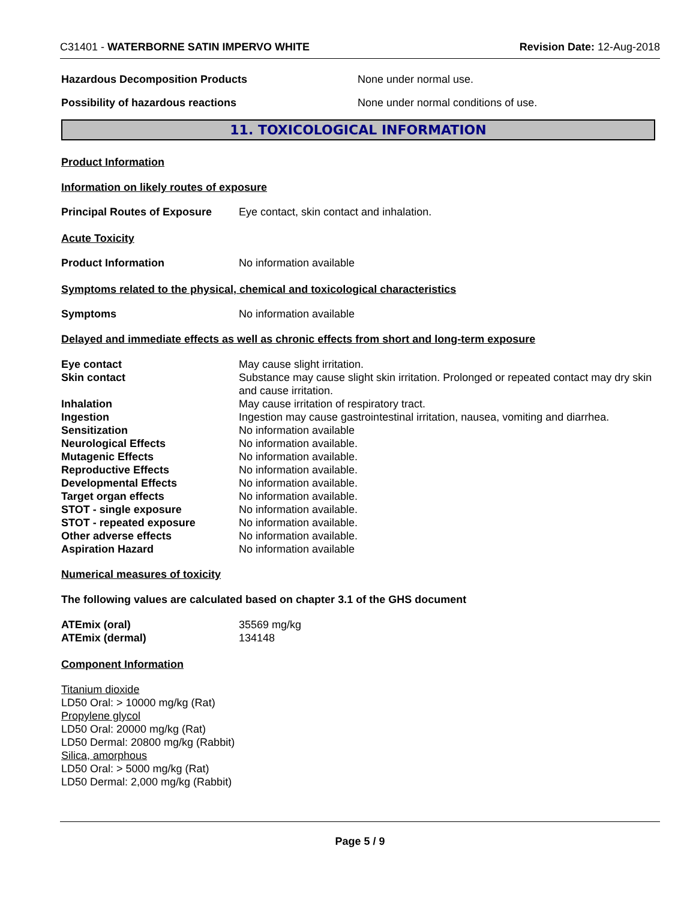C31401 - WATERBORNE SATIN IMPERVO WHITE Revision Date: 12-Aug-2018
Hazardous Decomposition Products None under normal use.
Possibility of hazardous reactions None under normal conditions of use.
11. TOXICOLOGICAL INFORMATION
Product Information
Information on likely routes of exposure
Principal Routes of Exposure
Eye contact, skin contact and inhalation.
Acute Toxicity
Product Information No information available
Symptoms related to the physical, chemical and toxicological characteristics
Symptoms No information available
Delayed and immediate effects as well as chronic effects from short and long-term exposure
| Eye contact | May cause slight irritation. |
| Skin contact | Substance may cause slight skin irritation. Prolonged or repeated contact may dry skin and cause irritation. |
| Inhalation | May cause irritation of respiratory tract. |
| Ingestion | Ingestion may cause gastrointestinal irritation, nausea, vomiting and diarrhea. |
| Sensitization | No information available |
| Neurological Effects | No information available. |
| Mutagenic Effects | No information available. |
| Reproductive Effects | No information available. |
| Developmental Effects | No information available. |
| Target organ effects | No information available. |
| STOT - single exposure | No information available. |
| STOT - repeated exposure | No information available. |
| Other adverse effects | No information available. |
| Aspiration Hazard | No information available |
Numerical measures of toxicity
The following values are calculated based on chapter 3.1 of the GHS document
| ATEmix (oral) | 35569 mg/kg |
| ATEmix (dermal) | 134148 |
Component Information
Titanium dioxide
LD50 Oral: > 10000 mg/kg (Rat)
Propylene glycol
LD50 Oral: 20000 mg/kg (Rat)
LD50 Dermal: 20800 mg/kg (Rabbit)
Silica, amorphous
LD50 Oral: > 5000 mg/kg (Rat)
LD50 Dermal: 2,000 mg/kg (Rabbit)
Page 5 / 9